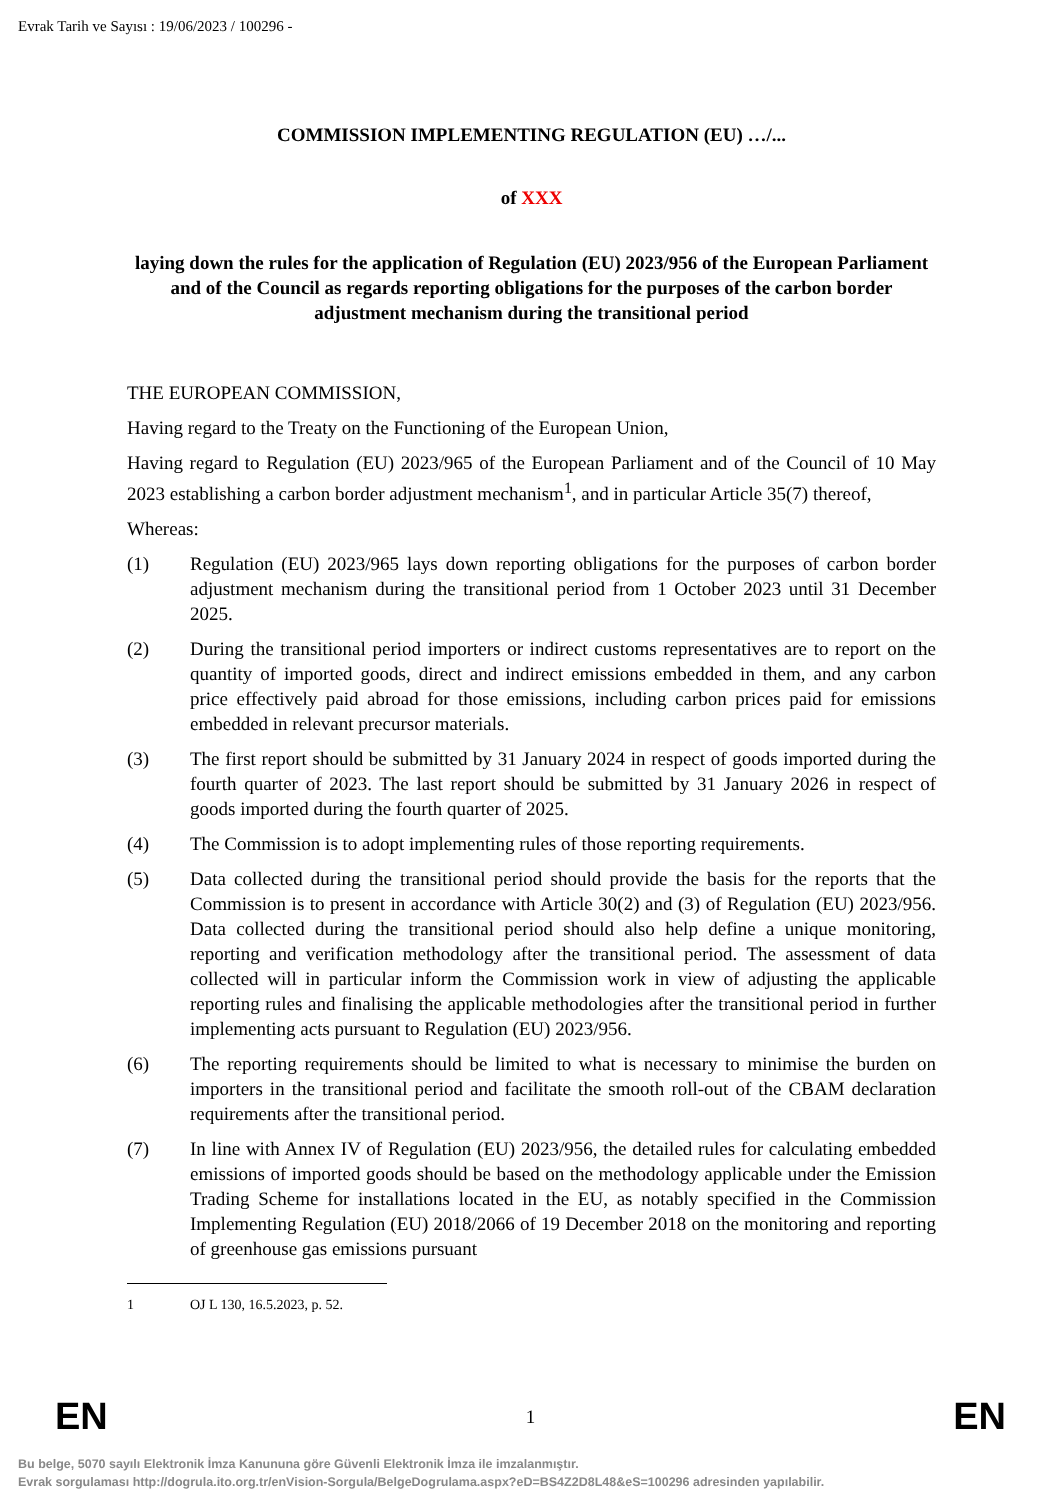Evrak Tarih ve Sayısı : 19/06/2023 / 100296 -
COMMISSION IMPLEMENTING REGULATION (EU) …/...
of XXX
laying down the rules for the application of Regulation (EU) 2023/956 of the European Parliament and of the Council as regards reporting obligations for the purposes of the carbon border adjustment mechanism during the transitional period
THE EUROPEAN COMMISSION,
Having regard to the Treaty on the Functioning of the European Union,
Having regard to Regulation (EU) 2023/965 of the European Parliament and of the Council of 10 May 2023 establishing a carbon border adjustment mechanism<sup>1</sup>, and in particular Article 35(7) thereof,
Whereas:
(1) Regulation (EU) 2023/965 lays down reporting obligations for the purposes of carbon border adjustment mechanism during the transitional period from 1 October 2023 until 31 December 2025.
(2) During the transitional period importers or indirect customs representatives are to report on the quantity of imported goods, direct and indirect emissions embedded in them, and any carbon price effectively paid abroad for those emissions, including carbon prices paid for emissions embedded in relevant precursor materials.
(3) The first report should be submitted by 31 January 2024 in respect of goods imported during the fourth quarter of 2023. The last report should be submitted by 31 January 2026 in respect of goods imported during the fourth quarter of 2025.
(4) The Commission is to adopt implementing rules of those reporting requirements.
(5) Data collected during the transitional period should provide the basis for the reports that the Commission is to present in accordance with Article 30(2) and (3) of Regulation (EU) 2023/956. Data collected during the transitional period should also help define a unique monitoring, reporting and verification methodology after the transitional period. The assessment of data collected will in particular inform the Commission work in view of adjusting the applicable reporting rules and finalising the applicable methodologies after the transitional period in further implementing acts pursuant to Regulation (EU) 2023/956.
(6) The reporting requirements should be limited to what is necessary to minimise the burden on importers in the transitional period and facilitate the smooth roll-out of the CBAM declaration requirements after the transitional period.
(7) In line with Annex IV of Regulation (EU) 2023/956, the detailed rules for calculating embedded emissions of imported goods should be based on the methodology applicable under the Emission Trading Scheme for installations located in the EU, as notably specified in the Commission Implementing Regulation (EU) 2018/2066 of 19 December 2018 on the monitoring and reporting of greenhouse gas emissions pursuant
1 OJ L 130, 16.5.2023, p. 52.
EN 1 EN
Bu belge, 5070 sayılı Elektronik İmza Kanununa göre Güvenli Elektronik İmza ile imzalanmıştır.
Evrak sorgulaması http://dogrula.ito.org.tr/enVision-Sorgula/BelgeDogrulama.aspx?eD=BS4Z2D8L48&eS=100296 adresinden yapılabilir.